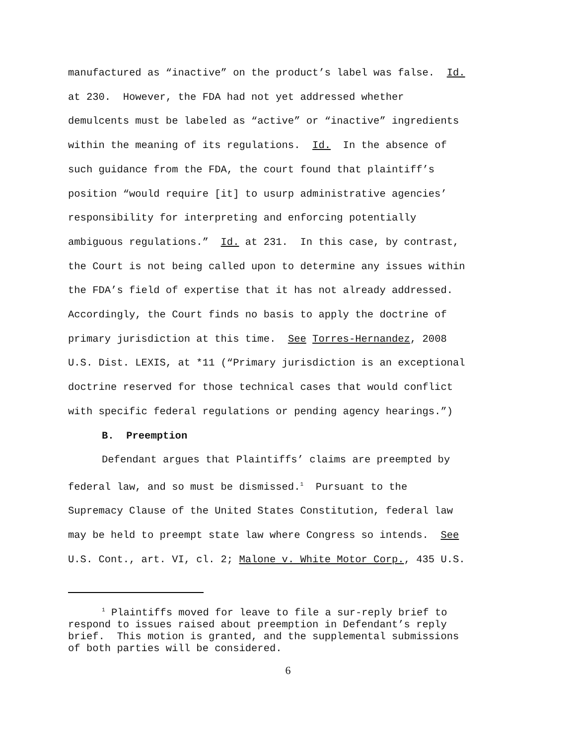manufactured as “inactive” on the product’s label was false. Id.
at 230. However, the FDA had not yet addressed whether
demulcents must be labeled as “active” or “inactive” ingredients
within the meaning of its regulations. Id. In the absence of
such guidance from the FDA, the court found that plaintiff’s
position “would require [it] to usurp administrative agencies’
responsibility for interpreting and enforcing potentially
ambiguous regulations.” Id. at 231. In this case, by contrast,
the Court is not being called upon to determine any issues within
the FDA’s field of expertise that it has not already addressed.
Accordingly, the Court finds no basis to apply the doctrine of
primary jurisdiction at this time. See Torres-Hernandez, 2008
U.S. Dist. LEXIS, at *11 (“Primary jurisdiction is an exceptional
doctrine reserved for those technical cases that would conflict
with specific federal regulations or pending agency hearings.”)
B. Preemption
Defendant argues that Plaintiffs’ claims are preempted by
federal law, and so must be dismissed.<sup>1</sup> Pursuant to the
Supremacy Clause of the United States Constitution, federal law
may be held to preempt state law where Congress so intends. See
U.S. Cont., art. VI, cl. 2; Malone v. White Motor Corp., 435 U.S.
<sup>1</sup> Plaintiffs moved for leave to file a sur-reply brief to
respond to issues raised about preemption in Defendant’s reply
brief. This motion is granted, and the supplemental submissions
of both parties will be considered.
6